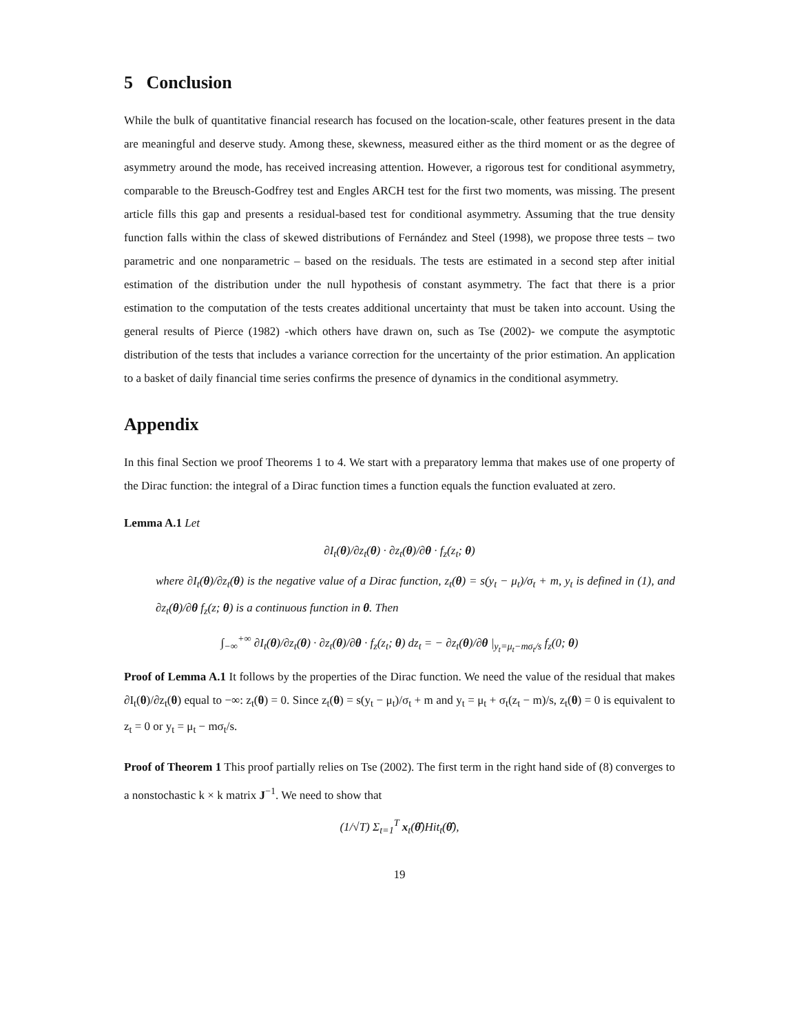5 Conclusion
While the bulk of quantitative financial research has focused on the location-scale, other features present in the data are meaningful and deserve study. Among these, skewness, measured either as the third moment or as the degree of asymmetry around the mode, has received increasing attention. However, a rigorous test for conditional asymmetry, comparable to the Breusch-Godfrey test and Engles ARCH test for the first two moments, was missing. The present article fills this gap and presents a residual-based test for conditional asymmetry. Assuming that the true density function falls within the class of skewed distributions of Fernández and Steel (1998), we propose three tests – two parametric and one nonparametric – based on the residuals. The tests are estimated in a second step after initial estimation of the distribution under the null hypothesis of constant asymmetry. The fact that there is a prior estimation to the computation of the tests creates additional uncertainty that must be taken into account. Using the general results of Pierce (1982) -which others have drawn on, such as Tse (2002)- we compute the asymptotic distribution of the tests that includes a variance correction for the uncertainty of the prior estimation. An application to a basket of daily financial time series confirms the presence of dynamics in the conditional asymmetry.
Appendix
In this final Section we proof Theorems 1 to 4. We start with a preparatory lemma that makes use of one property of the Dirac function: the integral of a Dirac function times a function equals the function evaluated at zero.
Lemma A.1 Let
∂I<sub>t</sub>(θ)/∂z<sub>t</sub>(θ) · ∂z<sub>t</sub>(θ)/∂θ · f<sub>z</sub>(z<sub>t</sub>; θ)
where ∂I<sub>t</sub>(θ)/∂z<sub>t</sub>(θ) is the negative value of a Dirac function, z<sub>t</sub>(θ) = s(y<sub>t</sub> − μ<sub>t</sub>)/σ<sub>t</sub> + m, y<sub>t</sub> is defined in (1), and ∂z<sub>t</sub>(θ)/∂θ f<sub>z</sub>(z; θ) is a continuous function in θ. Then
∫<sub>−∞</sub><sup>+∞</sup> ∂I<sub>t</sub>(θ)/∂z<sub>t</sub>(θ) · ∂z<sub>t</sub>(θ)/∂θ · f<sub>z</sub>(z<sub>t</sub>; θ) dz<sub>t</sub> = − ∂z<sub>t</sub>(θ)/∂θ |<sub>y<sub>t</sub>=μ<sub>t</sub>−mσ<sub>t</sub>/s</sub> f<sub>z</sub>(0; θ)
Proof of Lemma A.1 It follows by the properties of the Dirac function. We need the value of the residual that makes ∂I<sub>t</sub>(θ)/∂z<sub>t</sub>(θ) equal to −∞: z<sub>t</sub>(θ) = 0. Since z<sub>t</sub>(θ) = s(y<sub>t</sub> − μ<sub>t</sub>)/σ<sub>t</sub> + m and y<sub>t</sub> = μ<sub>t</sub> + σ<sub>t</sub>(z<sub>t</sub> − m)/s, z<sub>t</sub>(θ) = 0 is equivalent to z<sub>t</sub> = 0 or y<sub>t</sub> = μ<sub>t</sub> − mσ<sub>t</sub>/s.
Proof of Theorem 1 This proof partially relies on Tse (2002). The first term in the right hand side of (8) converges to a nonstochastic k × k matrix J<sup>−1</sup>. We need to show that
(1/√T) Σ<sub>t=1</sub><sup>T</sup> x<sub>t</sub>(θ̂)Hit<sub>t</sub>(θ̂),
19